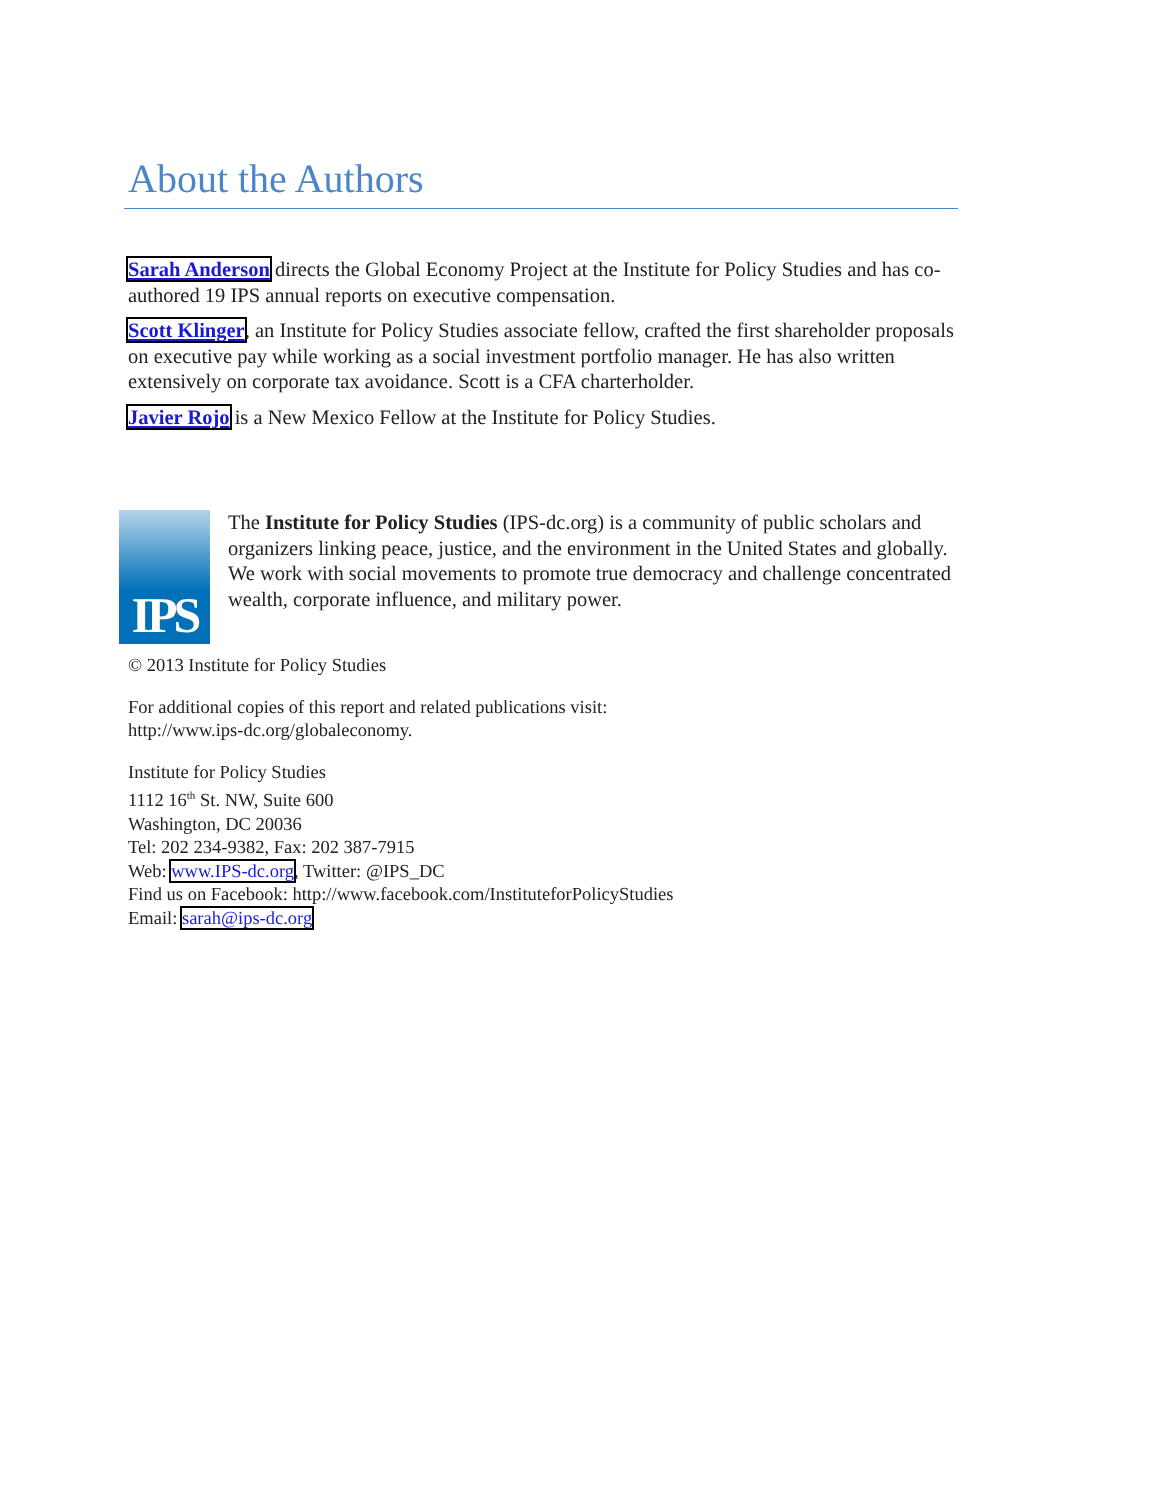About the Authors
Sarah Anderson directs the Global Economy Project at the Institute for Policy Studies and has co-authored 19 IPS annual reports on executive compensation.
Scott Klinger, an Institute for Policy Studies associate fellow, crafted the first shareholder proposals on executive pay while working as a social investment portfolio manager. He has also written extensively on corporate tax avoidance. Scott is a CFA charterholder.
Javier Rojo is a New Mexico Fellow at the Institute for Policy Studies.
IPS
The Institute for Policy Studies (IPS-dc.org) is a community of public scholars and organizers linking peace, justice, and the environment in the United States and globally. We work with social movements to promote true democracy and challenge concentrated wealth, corporate influence, and military power.
© 2013 Institute for Policy Studies
For additional copies of this report and related publications visit:
http://www.ips-dc.org/globaleconomy.
Institute for Policy Studies
1112 16<sup>th</sup> St. NW, Suite 600
Washington, DC 20036
Tel: 202 234-9382, Fax: 202 387-7915
Web: www.IPS-dc.org, Twitter: @IPS_DC
Find us on Facebook: http://www.facebook.com/InstituteforPolicyStudies
Email: sarah@ips-dc.org